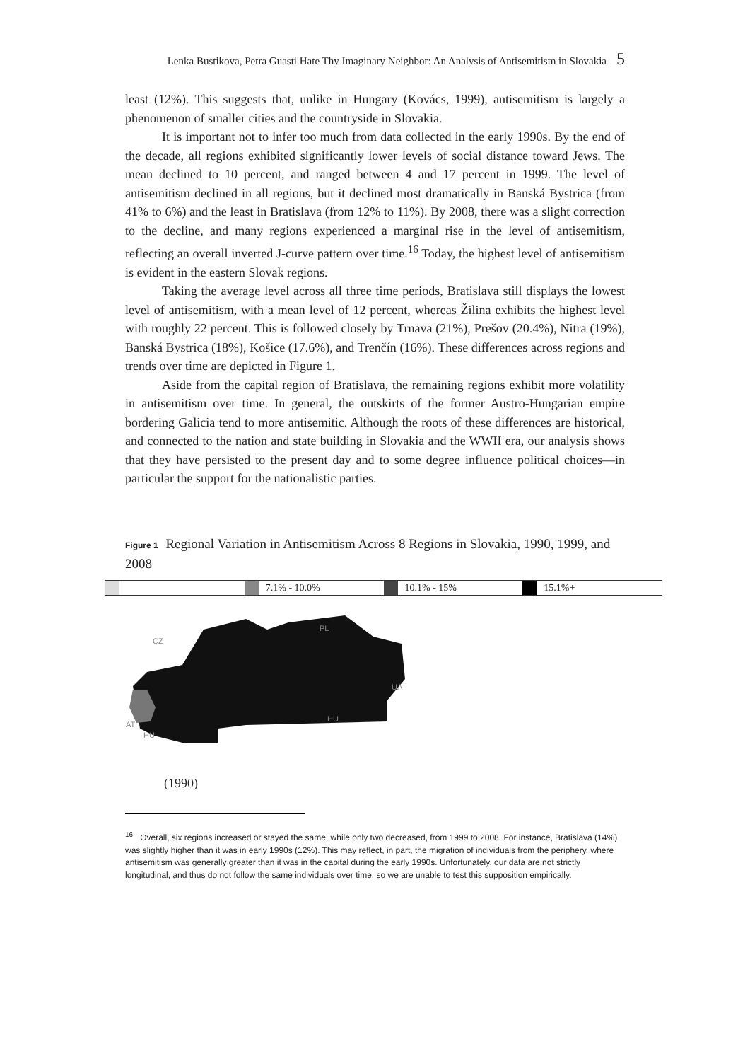Lenka Bustikova, Petra Guasti Hate Thy Imaginary Neighbor: An Analysis of Antisemitism in Slovakia 5
least (12%). This suggests that, unlike in Hungary (Kovács, 1999), antisemitism is largely a phenomenon of smaller cities and the countryside in Slovakia.
It is important not to infer too much from data collected in the early 1990s. By the end of the decade, all regions exhibited significantly lower levels of social distance toward Jews. The mean declined to 10 percent, and ranged between 4 and 17 percent in 1999. The level of antisemitism declined in all regions, but it declined most dramatically in Banská Bystrica (from 41% to 6%) and the least in Bratislava (from 12% to 11%). By 2008, there was a slight correction to the decline, and many regions experienced a marginal rise in the level of antisemitism, reflecting an overall inverted J-curve pattern over time.<sup>16</sup> Today, the highest level of antisemitism is evident in the eastern Slovak regions.
Taking the average level across all three time periods, Bratislava still displays the lowest level of antisemitism, with a mean level of 12 percent, whereas Žilina exhibits the highest level with roughly 22 percent. This is followed closely by Trnava (21%), Prešov (20.4%), Nitra (19%), Banská Bystrica (18%), Košice (17.6%), and Trenčín (16%). These differences across regions and trends over time are depicted in Figure 1.
Aside from the capital region of Bratislava, the remaining regions exhibit more volatility in antisemitism over time. In general, the outskirts of the former Austro-Hungarian empire bordering Galicia tend to more antisemitic. Although the roots of these differences are historical, and connected to the nation and state building in Slovakia and the WWII era, our analysis shows that they have persisted to the present day and to some degree influence political choices—in particular the support for the nationalistic parties.
Figure 1 Regional Variation in Antisemitism Across 8 Regions in Slovakia, 1990, 1999, and 2008
7.1% - 10.0% 10.1% - 15% 15.1%+
CZ
PL
UA
HU
AT
HU
(1990)
<sup>16</sup> Overall, six regions increased or stayed the same, while only two decreased, from 1999 to 2008. For instance, Bratislava (14%) was slightly higher than it was in early 1990s (12%). This may reflect, in part, the migration of individuals from the periphery, where antisemitism was generally greater than it was in the capital during the early 1990s. Unfortunately, our data are not strictly longitudinal, and thus do not follow the same individuals over time, so we are unable to test this supposition empirically.